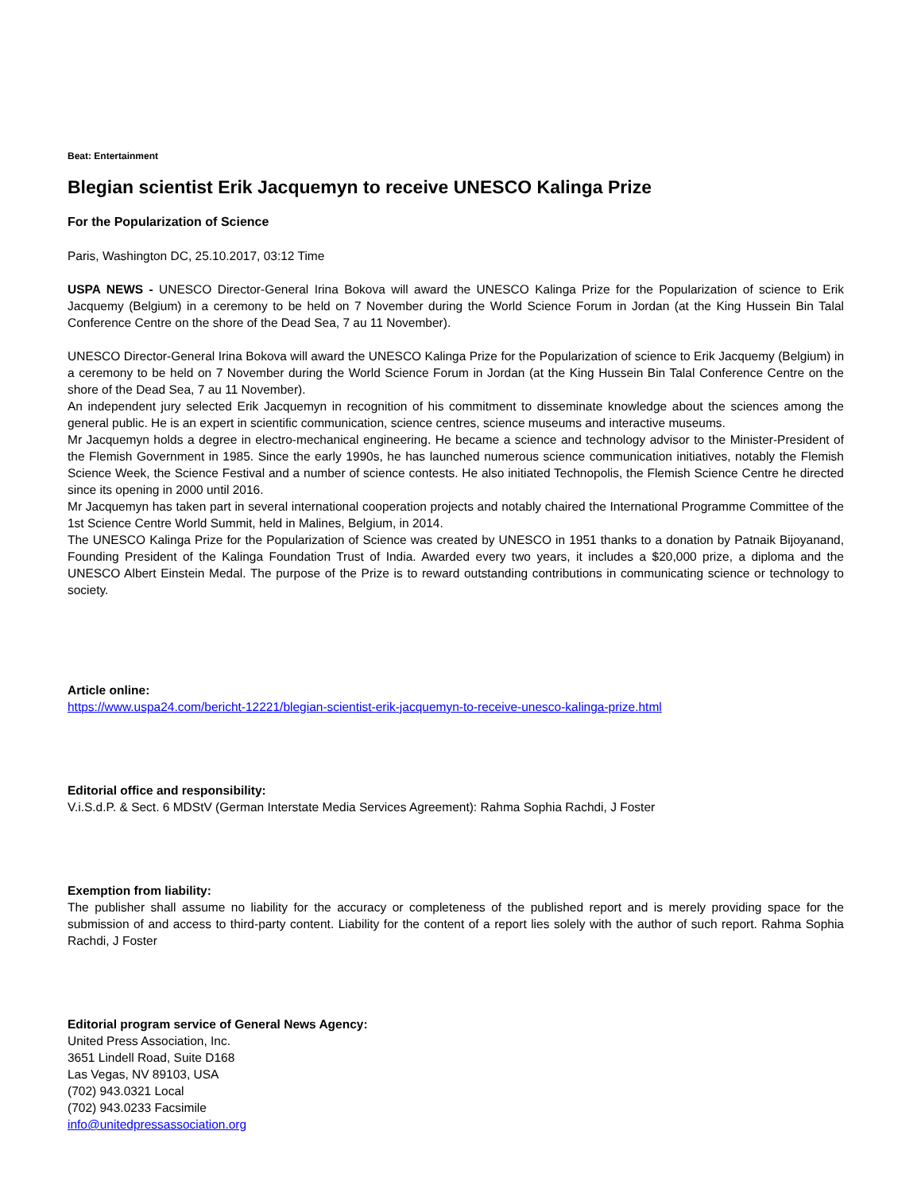Beat: Entertainment
Blegian scientist Erik Jacquemyn to receive UNESCO Kalinga Prize
For the Popularization of Science
Paris, Washington DC, 25.10.2017, 03:12 Time
USPA NEWS - UNESCO Director-General Irina Bokova will award the UNESCO Kalinga Prize for the Popularization of science to Erik Jacquemy (Belgium) in a ceremony to be held on 7 November during the World Science Forum in Jordan (at the King Hussein Bin Talal Conference Centre on the shore of the Dead Sea, 7 au 11 November).
UNESCO Director-General Irina Bokova will award the UNESCO Kalinga Prize for the Popularization of science to Erik Jacquemy (Belgium) in a ceremony to be held on 7 November during the World Science Forum in Jordan (at the King Hussein Bin Talal Conference Centre on the shore of the Dead Sea, 7 au 11 November).
An independent jury selected Erik Jacquemyn in recognition of his commitment to disseminate knowledge about the sciences among the general public. He is an expert in scientific communication, science centres, science museums and interactive museums.
Mr Jacquemyn holds a degree in electro-mechanical engineering. He became a science and technology advisor to the Minister-President of the Flemish Government in 1985. Since the early 1990s, he has launched numerous science communication initiatives, notably the Flemish Science Week, the Science Festival and a number of science contests. He also initiated Technopolis, the Flemish Science Centre he directed since its opening in 2000 until 2016.
Mr Jacquemyn has taken part in several international cooperation projects and notably chaired the International Programme Committee of the 1st Science Centre World Summit, held in Malines, Belgium, in 2014.
The UNESCO Kalinga Prize for the Popularization of Science was created by UNESCO in 1951 thanks to a donation by Patnaik Bijoyanand, Founding President of the Kalinga Foundation Trust of India. Awarded every two years, it includes a $20,000 prize, a diploma and the UNESCO Albert Einstein Medal. The purpose of the Prize is to reward outstanding contributions in communicating science or technology to society.
Article online:
https://www.uspa24.com/bericht-12221/blegian-scientist-erik-jacquemyn-to-receive-unesco-kalinga-prize.html
Editorial office and responsibility:
V.i.S.d.P. & Sect. 6 MDStV (German Interstate Media Services Agreement): Rahma Sophia Rachdi, J Foster
Exemption from liability:
The publisher shall assume no liability for the accuracy or completeness of the published report and is merely providing space for the submission of and access to third-party content. Liability for the content of a report lies solely with the author of such report. Rahma Sophia Rachdi, J Foster
Editorial program service of General News Agency:
United Press Association, Inc.
3651 Lindell Road, Suite D168
Las Vegas, NV 89103, USA
(702) 943.0321 Local
(702) 943.0233 Facsimile
info@unitedpressassociation.org